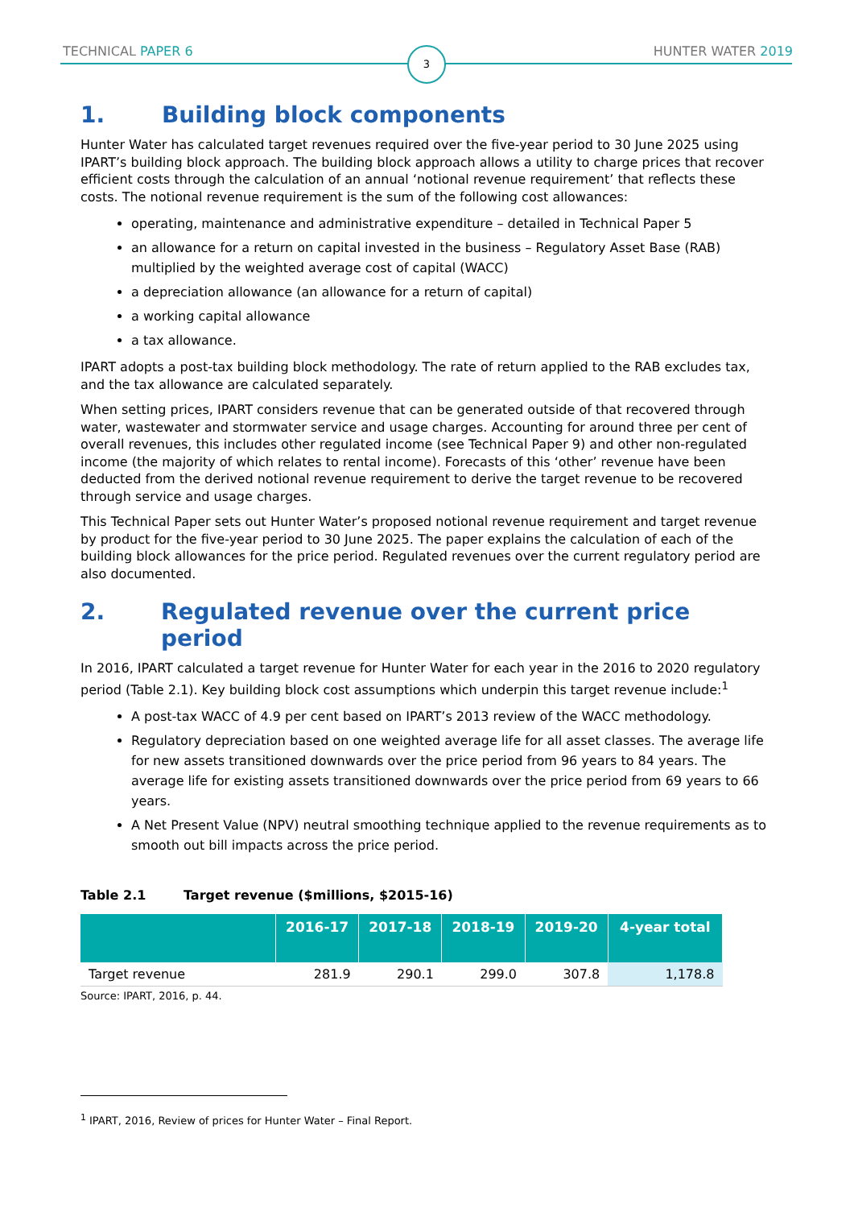3
TECHNICAL PAPER 6 HUNTER WATER 2019
1. Building block components
Hunter Water has calculated target revenues required over the five-year period to 30 June 2025 using IPART’s building block approach. The building block approach allows a utility to charge prices that recover efficient costs through the calculation of an annual ‘notional revenue requirement’ that reflects these costs. The notional revenue requirement is the sum of the following cost allowances:
operating, maintenance and administrative expenditure – detailed in Technical Paper 5
an allowance for a return on capital invested in the business – Regulatory Asset Base (RAB) multiplied by the weighted average cost of capital (WACC)
a depreciation allowance (an allowance for a return of capital)
a working capital allowance
a tax allowance.
IPART adopts a post-tax building block methodology. The rate of return applied to the RAB excludes tax, and the tax allowance are calculated separately.
When setting prices, IPART considers revenue that can be generated outside of that recovered through water, wastewater and stormwater service and usage charges. Accounting for around three per cent of overall revenues, this includes other regulated income (see Technical Paper 9) and other non-regulated income (the majority of which relates to rental income). Forecasts of this ‘other’ revenue have been deducted from the derived notional revenue requirement to derive the target revenue to be recovered through service and usage charges.
This Technical Paper sets out Hunter Water’s proposed notional revenue requirement and target revenue by product for the five-year period to 30 June 2025. The paper explains the calculation of each of the building block allowances for the price period. Regulated revenues over the current regulatory period are also documented.
2. Regulated revenue over the current price period
In 2016, IPART calculated a target revenue for Hunter Water for each year in the 2016 to 2020 regulatory period (Table 2.1). Key building block cost assumptions which underpin this target revenue include:<sup>1</sup>
A post-tax WACC of 4.9 per cent based on IPART’s 2013 review of the WACC methodology.
Regulatory depreciation based on one weighted average life for all asset classes. The average life for new assets transitioned downwards over the price period from 96 years to 84 years. The average life for existing assets transitioned downwards over the price period from 69 years to 66 years.
A Net Present Value (NPV) neutral smoothing technique applied to the revenue requirements as to smooth out bill impacts across the price period.
Table 2.1 Target revenue ($millions, $2015-16)
| | 2016-17 | 2017-18 | 2018-19 | 2019-20 | 4-year total |
| --- | --- | --- | --- | --- | --- |
| Target revenue | 281.9 | 290.1 | 299.0 | 307.8 | 1,178.8 |
Source: IPART, 2016, p. 44.
<sup>1</sup> IPART, 2016, Review of prices for Hunter Water – Final Report.